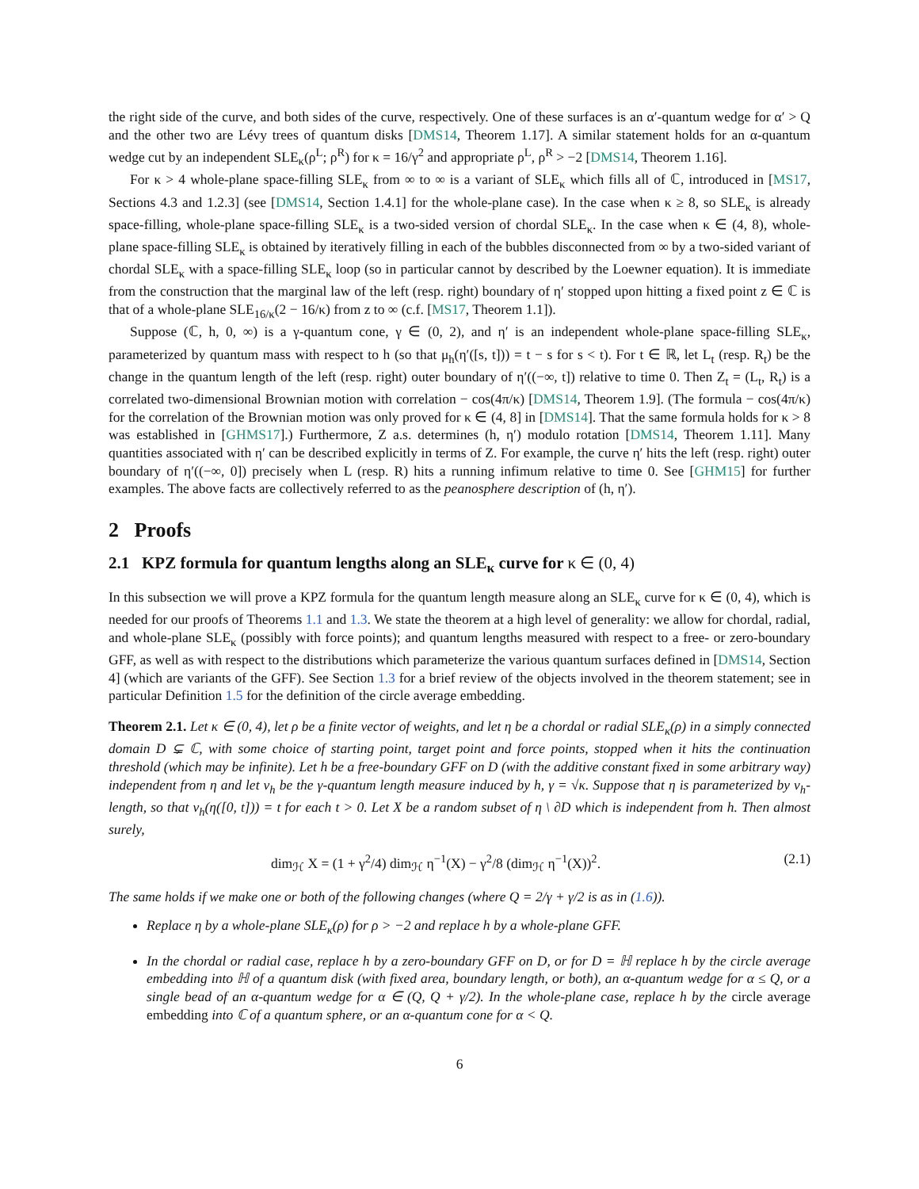the right side of the curve, and both sides of the curve, respectively. One of these surfaces is an α′-quantum wedge for α′ > Q and the other two are Lévy trees of quantum disks [DMS14, Theorem 1.17]. A similar statement holds for an α-quantum wedge cut by an independent SLE<sub>κ</sub>(ρ<sup>L</sup>; ρ<sup>R</sup>) for κ = 16/γ<sup>2</sup> and appropriate ρ<sup>L</sup>, ρ<sup>R</sup> > −2 [DMS14, Theorem 1.16].
For κ > 4 whole-plane space-filling SLE<sub>κ</sub> from ∞ to ∞ is a variant of SLE<sub>κ</sub> which fills all of ℂ, introduced in [MS17, Sections 4.3 and 1.2.3] (see [DMS14, Section 1.4.1] for the whole-plane case). In the case when κ ≥ 8, so SLE<sub>κ</sub> is already space-filling, whole-plane space-filling SLE<sub>κ</sub> is a two-sided version of chordal SLE<sub>κ</sub>. In the case when κ ∈ (4, 8), whole-plane space-filling SLE<sub>κ</sub> is obtained by iteratively filling in each of the bubbles disconnected from ∞ by a two-sided variant of chordal SLE<sub>κ</sub> with a space-filling SLE<sub>κ</sub> loop (so in particular cannot by described by the Loewner equation). It is immediate from the construction that the marginal law of the left (resp. right) boundary of η′ stopped upon hitting a fixed point z ∈ ℂ is that of a whole-plane SLE<sub>16/κ</sub>(2 − 16/κ) from z to ∞ (c.f. [MS17, Theorem 1.1]).
Suppose (ℂ, h, 0, ∞) is a γ-quantum cone, γ ∈ (0, 2), and η′ is an independent whole-plane space-filling SLE<sub>κ</sub>, parameterized by quantum mass with respect to h (so that μ<sub>h</sub>(η′([s, t])) = t − s for s < t). For t ∈ ℝ, let L<sub>t</sub> (resp. R<sub>t</sub>) be the change in the quantum length of the left (resp. right) outer boundary of η′((−∞, t]) relative to time 0. Then Z<sub>t</sub> = (L<sub>t</sub>, R<sub>t</sub>) is a correlated two-dimensional Brownian motion with correlation − cos(4π/κ) [DMS14, Theorem 1.9]. (The formula − cos(4π/κ) for the correlation of the Brownian motion was only proved for κ ∈ (4, 8] in [DMS14]. That the same formula holds for κ > 8 was established in [GHMS17].) Furthermore, Z a.s. determines (h, η′) modulo rotation [DMS14, Theorem 1.11]. Many quantities associated with η′ can be described explicitly in terms of Z. For example, the curve η′ hits the left (resp. right) outer boundary of η′((−∞, 0]) precisely when L (resp. R) hits a running infimum relative to time 0. See [GHM15] for further examples. The above facts are collectively referred to as the peanosphere description of (h, η′).
2 Proofs
2.1 KPZ formula for quantum lengths along an SLE<sub>κ</sub> curve for κ ∈ (0, 4)
In this subsection we will prove a KPZ formula for the quantum length measure along an SLE<sub>κ</sub> curve for κ ∈ (0, 4), which is needed for our proofs of Theorems 1.1 and 1.3. We state the theorem at a high level of generality: we allow for chordal, radial, and whole-plane SLE<sub>κ</sub> (possibly with force points); and quantum lengths measured with respect to a free- or zero-boundary GFF, as well as with respect to the distributions which parameterize the various quantum surfaces defined in [DMS14, Section 4] (which are variants of the GFF). See Section 1.3 for a brief review of the objects involved in the theorem statement; see in particular Definition 1.5 for the definition of the circle average embedding.
Theorem 2.1. Let κ ∈ (0, 4), let ρ be a finite vector of weights, and let η be a chordal or radial SLE<sub>κ</sub>(ρ) in a simply connected domain D ⊊ ℂ, with some choice of starting point, target point and force points, stopped when it hits the continuation threshold (which may be infinite). Let h be a free-boundary GFF on D (with the additive constant fixed in some arbitrary way) independent from η and let ν<sub>h</sub> be the γ-quantum length measure induced by h, γ = √κ. Suppose that η is parameterized by ν<sub>h</sub>-length, so that ν<sub>h</sub>(η([0, t])) = t for each t > 0. Let X be a random subset of η \ ∂D which is independent from h. Then almost surely,
dim<sub>ℋ</sub> X = (1 + γ<sup>2</sup>/4) dim<sub>ℋ</sub> η<sup>−1</sup>(X) − γ<sup>2</sup>/8 (dim<sub>ℋ</sub> η<sup>−1</sup>(X))<sup>2</sup>. (2.1)
The same holds if we make one or both of the following changes (where Q = 2/γ + γ/2 is as in (1.6)).
Replace η by a whole-plane SLE<sub>κ</sub>(ρ) for ρ > −2 and replace h by a whole-plane GFF.
In the chordal or radial case, replace h by a zero-boundary GFF on D, or for D = ℍ replace h by the circle average embedding into ℍ of a quantum disk (with fixed area, boundary length, or both), an α-quantum wedge for α ≤ Q, or a single bead of an α-quantum wedge for α ∈ (Q, Q + γ/2). In the whole-plane case, replace h by the circle average embedding into ℂ of a quantum sphere, or an α-quantum cone for α < Q.
6